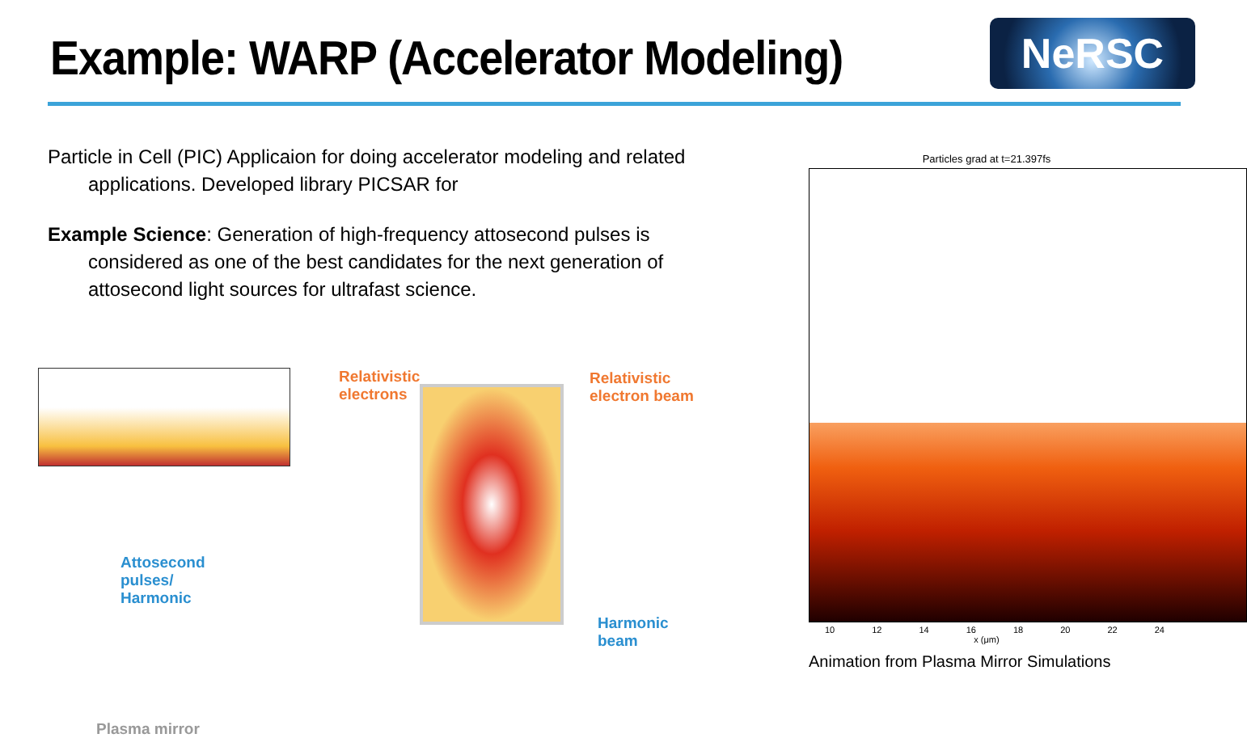Example: WARP (Accelerator Modeling)
NeRSC
Particle in Cell (PIC) Applicaion for doing accelerator modeling and related applications. Developed library PICSAR for
Example Science: Generation of high-frequency attosecond pulses is considered as one of the best candidates for the next generation of attosecond light sources for ultrafast science.
Relativistic
electrons
Relativistic
electron beam
Attosecond
pulses/
Harmonic
Harmonic
beam
Plasma mirror
Particles grad at t=21.397fs
10 12 14 16 18 20 22 24
x (μm)
Animation from Plasma Mirror Simulations